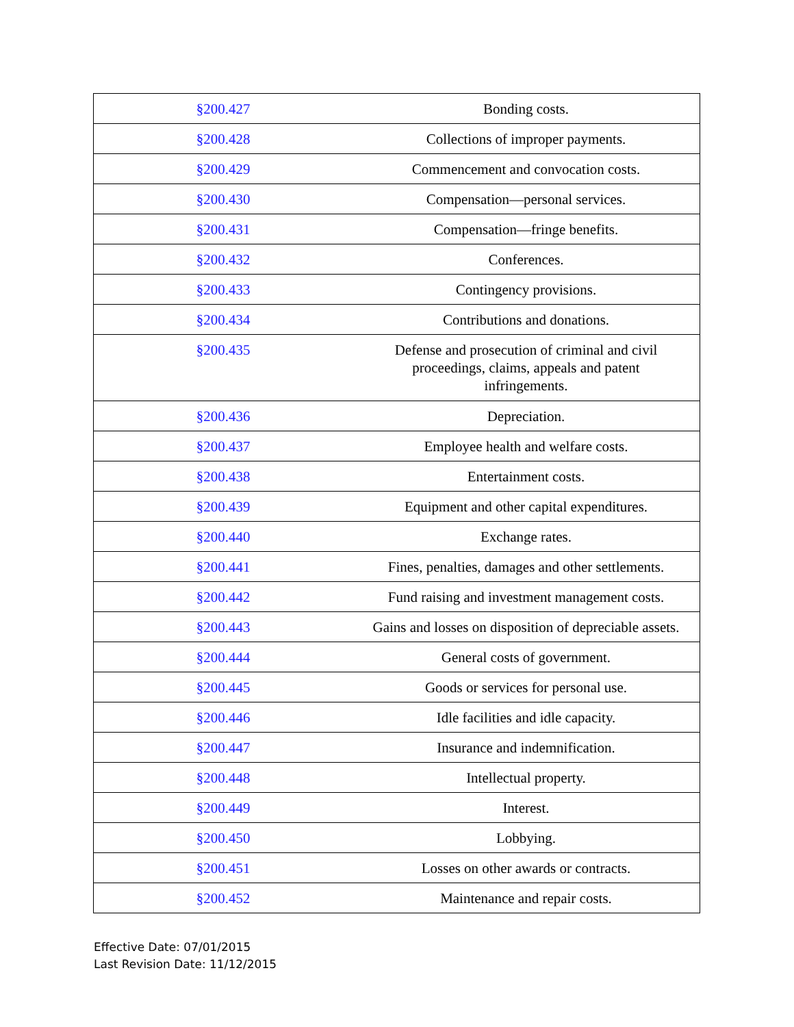| §200.427 | Bonding costs. |
| §200.428 | Collections of improper payments. |
| §200.429 | Commencement and convocation costs. |
| §200.430 | Compensation—personal services. |
| §200.431 | Compensation—fringe benefits. |
| §200.432 | Conferences. |
| §200.433 | Contingency provisions. |
| §200.434 | Contributions and donations. |
| §200.435 | Defense and prosecution of criminal and civil proceedings, claims, appeals and patent infringements. |
| §200.436 | Depreciation. |
| §200.437 | Employee health and welfare costs. |
| §200.438 | Entertainment costs. |
| §200.439 | Equipment and other capital expenditures. |
| §200.440 | Exchange rates. |
| §200.441 | Fines, penalties, damages and other settlements. |
| §200.442 | Fund raising and investment management costs. |
| §200.443 | Gains and losses on disposition of depreciable assets. |
| §200.444 | General costs of government. |
| §200.445 | Goods or services for personal use. |
| §200.446 | Idle facilities and idle capacity. |
| §200.447 | Insurance and indemnification. |
| §200.448 | Intellectual property. |
| §200.449 | Interest. |
| §200.450 | Lobbying. |
| §200.451 | Losses on other awards or contracts. |
| §200.452 | Maintenance and repair costs. |
Effective Date: 07/01/2015
Last Revision Date: 11/12/2015